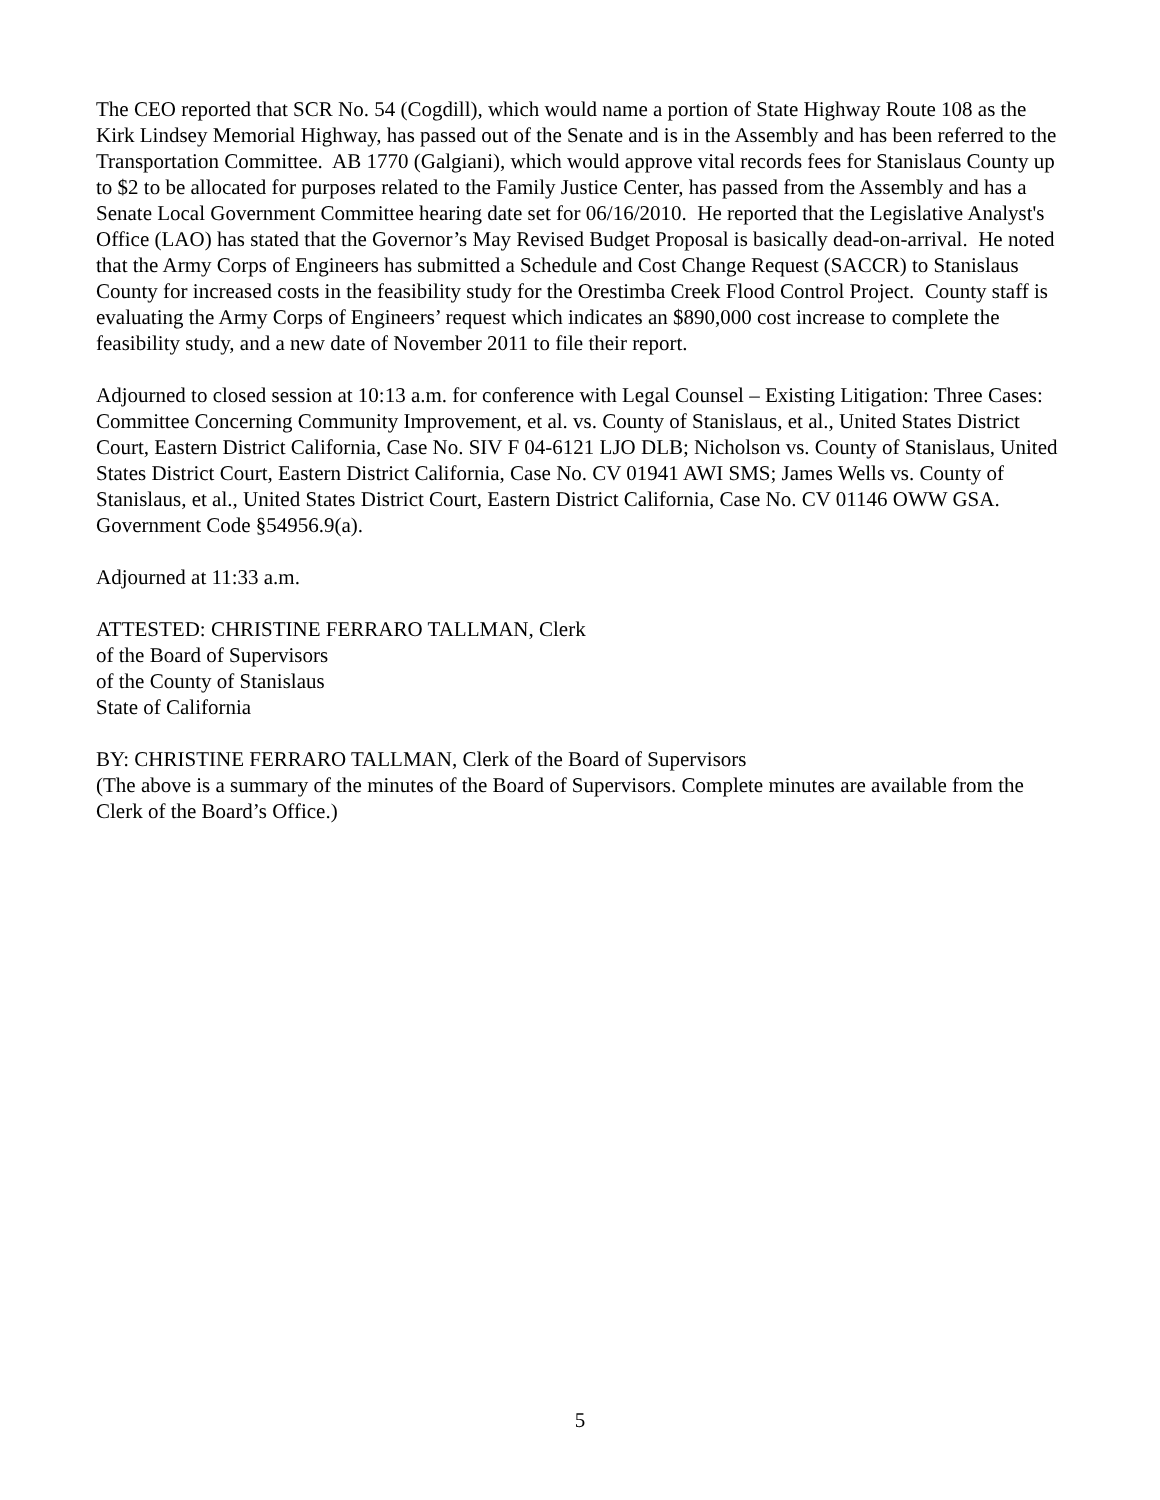The CEO reported that SCR No. 54 (Cogdill), which would name a portion of State Highway Route 108 as the Kirk Lindsey Memorial Highway, has passed out of the Senate and is in the Assembly and has been referred to the Transportation Committee. AB 1770 (Galgiani), which would approve vital records fees for Stanislaus County up to $2 to be allocated for purposes related to the Family Justice Center, has passed from the Assembly and has a Senate Local Government Committee hearing date set for 06/16/2010. He reported that the Legislative Analyst's Office (LAO) has stated that the Governor’s May Revised Budget Proposal is basically dead-on-arrival. He noted that the Army Corps of Engineers has submitted a Schedule and Cost Change Request (SACCR) to Stanislaus County for increased costs in the feasibility study for the Orestimba Creek Flood Control Project. County staff is evaluating the Army Corps of Engineers’ request which indicates an $890,000 cost increase to complete the feasibility study, and a new date of November 2011 to file their report.
Adjourned to closed session at 10:13 a.m. for conference with Legal Counsel – Existing Litigation: Three Cases: Committee Concerning Community Improvement, et al. vs. County of Stanislaus, et al., United States District Court, Eastern District California, Case No. SIV F 04-6121 LJO DLB; Nicholson vs. County of Stanislaus, United States District Court, Eastern District California, Case No. CV 01941 AWI SMS; James Wells vs. County of Stanislaus, et al., United States District Court, Eastern District California, Case No. CV 01146 OWW GSA. Government Code §54956.9(a).
Adjourned at 11:33 a.m.
ATTESTED: CHRISTINE FERRARO TALLMAN, Clerk
of the Board of Supervisors
of the County of Stanislaus
State of California
BY: CHRISTINE FERRARO TALLMAN, Clerk of the Board of Supervisors
(The above is a summary of the minutes of the Board of Supervisors. Complete minutes are available from the Clerk of the Board’s Office.)
5